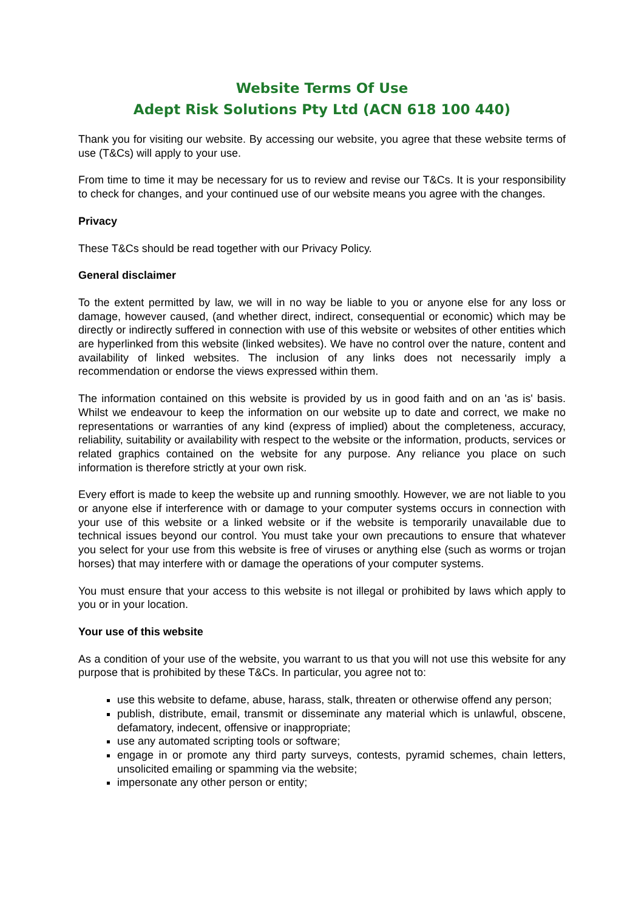Website Terms Of Use
Adept Risk Solutions Pty Ltd (ACN 618 100 440)
Thank you for visiting our website. By accessing our website, you agree that these website terms of use (T&Cs) will apply to your use.
From time to time it may be necessary for us to review and revise our T&Cs. It is your responsibility to check for changes, and your continued use of our website means you agree with the changes.
Privacy
These T&Cs should be read together with our Privacy Policy.
General disclaimer
To the extent permitted by law, we will in no way be liable to you or anyone else for any loss or damage, however caused, (and whether direct, indirect, consequential or economic) which may be directly or indirectly suffered in connection with use of this website or websites of other entities which are hyperlinked from this website (linked websites). We have no control over the nature, content and availability of linked websites. The inclusion of any links does not necessarily imply a recommendation or endorse the views expressed within them.
The information contained on this website is provided by us in good faith and on an 'as is' basis. Whilst we endeavour to keep the information on our website up to date and correct, we make no representations or warranties of any kind (express of implied) about the completeness, accuracy, reliability, suitability or availability with respect to the website or the information, products, services or related graphics contained on the website for any purpose. Any reliance you place on such information is therefore strictly at your own risk.
Every effort is made to keep the website up and running smoothly. However, we are not liable to you or anyone else if interference with or damage to your computer systems occurs in connection with your use of this website or a linked website or if the website is temporarily unavailable due to technical issues beyond our control. You must take your own precautions to ensure that whatever you select for your use from this website is free of viruses or anything else (such as worms or trojan horses) that may interfere with or damage the operations of your computer systems.
You must ensure that your access to this website is not illegal or prohibited by laws which apply to you or in your location.
Your use of this website
As a condition of your use of the website, you warrant to us that you will not use this website for any purpose that is prohibited by these T&Cs. In particular, you agree not to:
use this website to defame, abuse, harass, stalk, threaten or otherwise offend any person;
publish, distribute, email, transmit or disseminate any material which is unlawful, obscene, defamatory, indecent, offensive or inappropriate;
use any automated scripting tools or software;
engage in or promote any third party surveys, contests, pyramid schemes, chain letters, unsolicited emailing or spamming via the website;
impersonate any other person or entity;